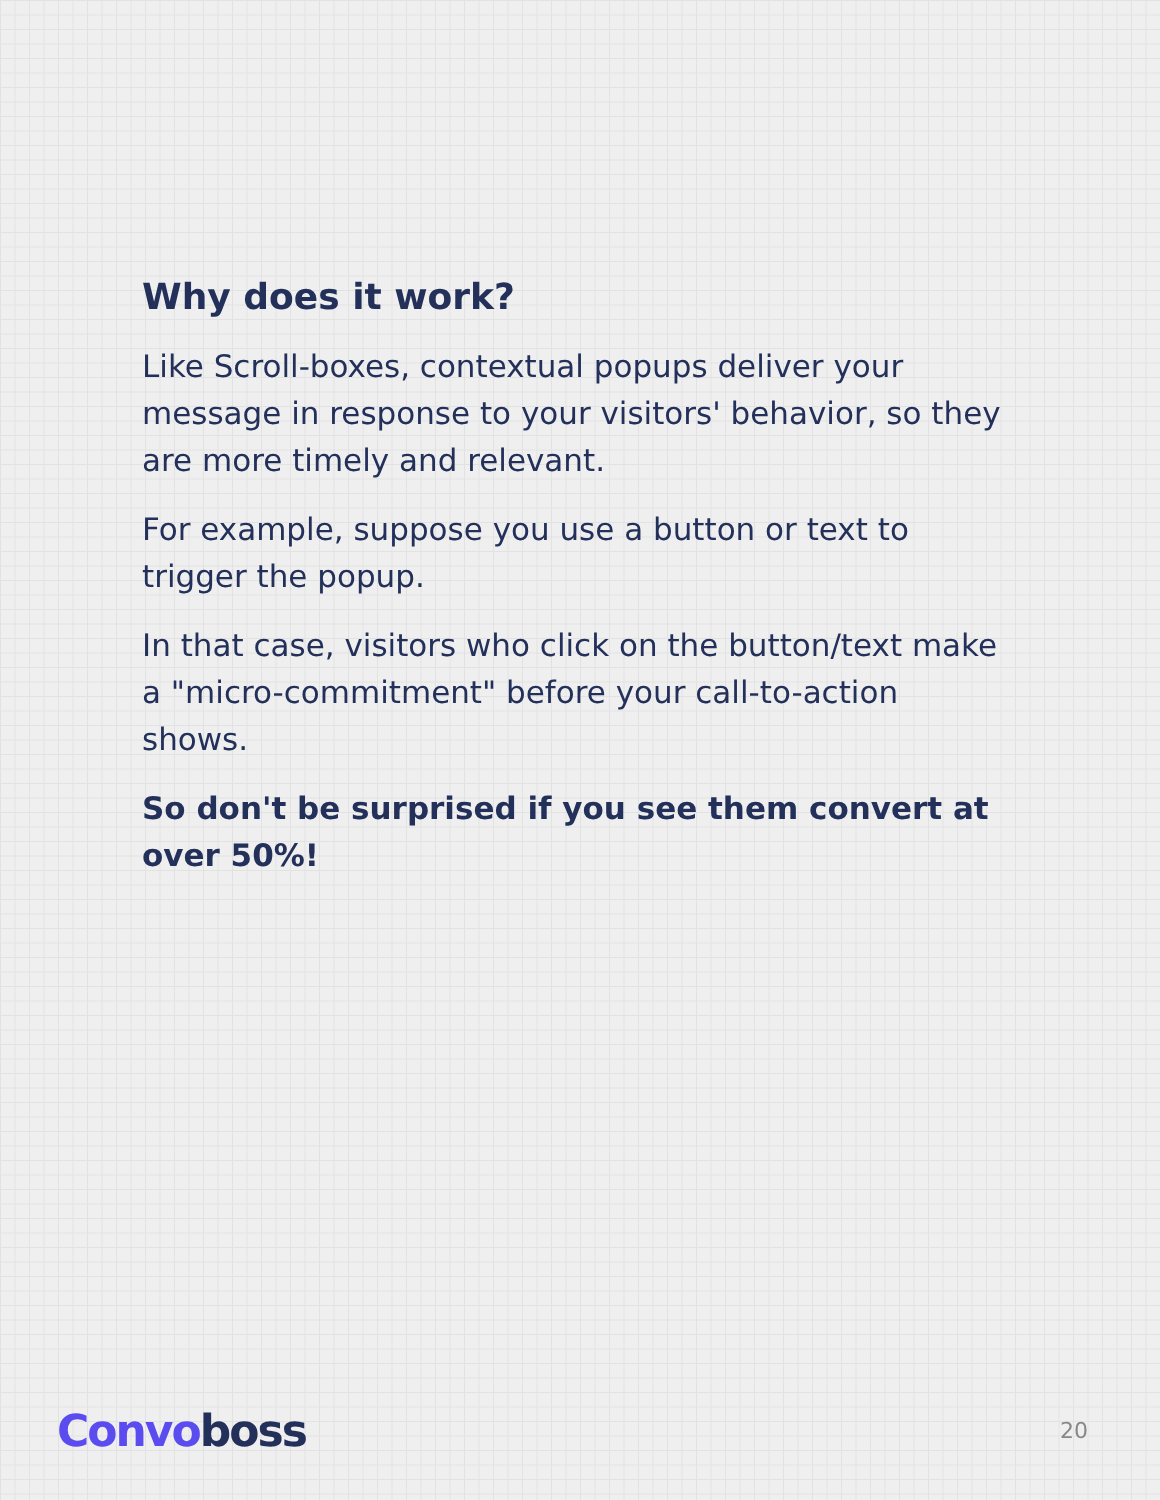Why does it work?
Like Scroll-boxes, contextual popups deliver your message in response to your visitors' behavior, so they are more timely and relevant.
For example, suppose you use a button or text to trigger the popup.
In that case, visitors who click on the button/text make a "micro-commitment" before your call-to-action shows.
So don't be surprised if you see them convert at over 50%!
Convoboss
20